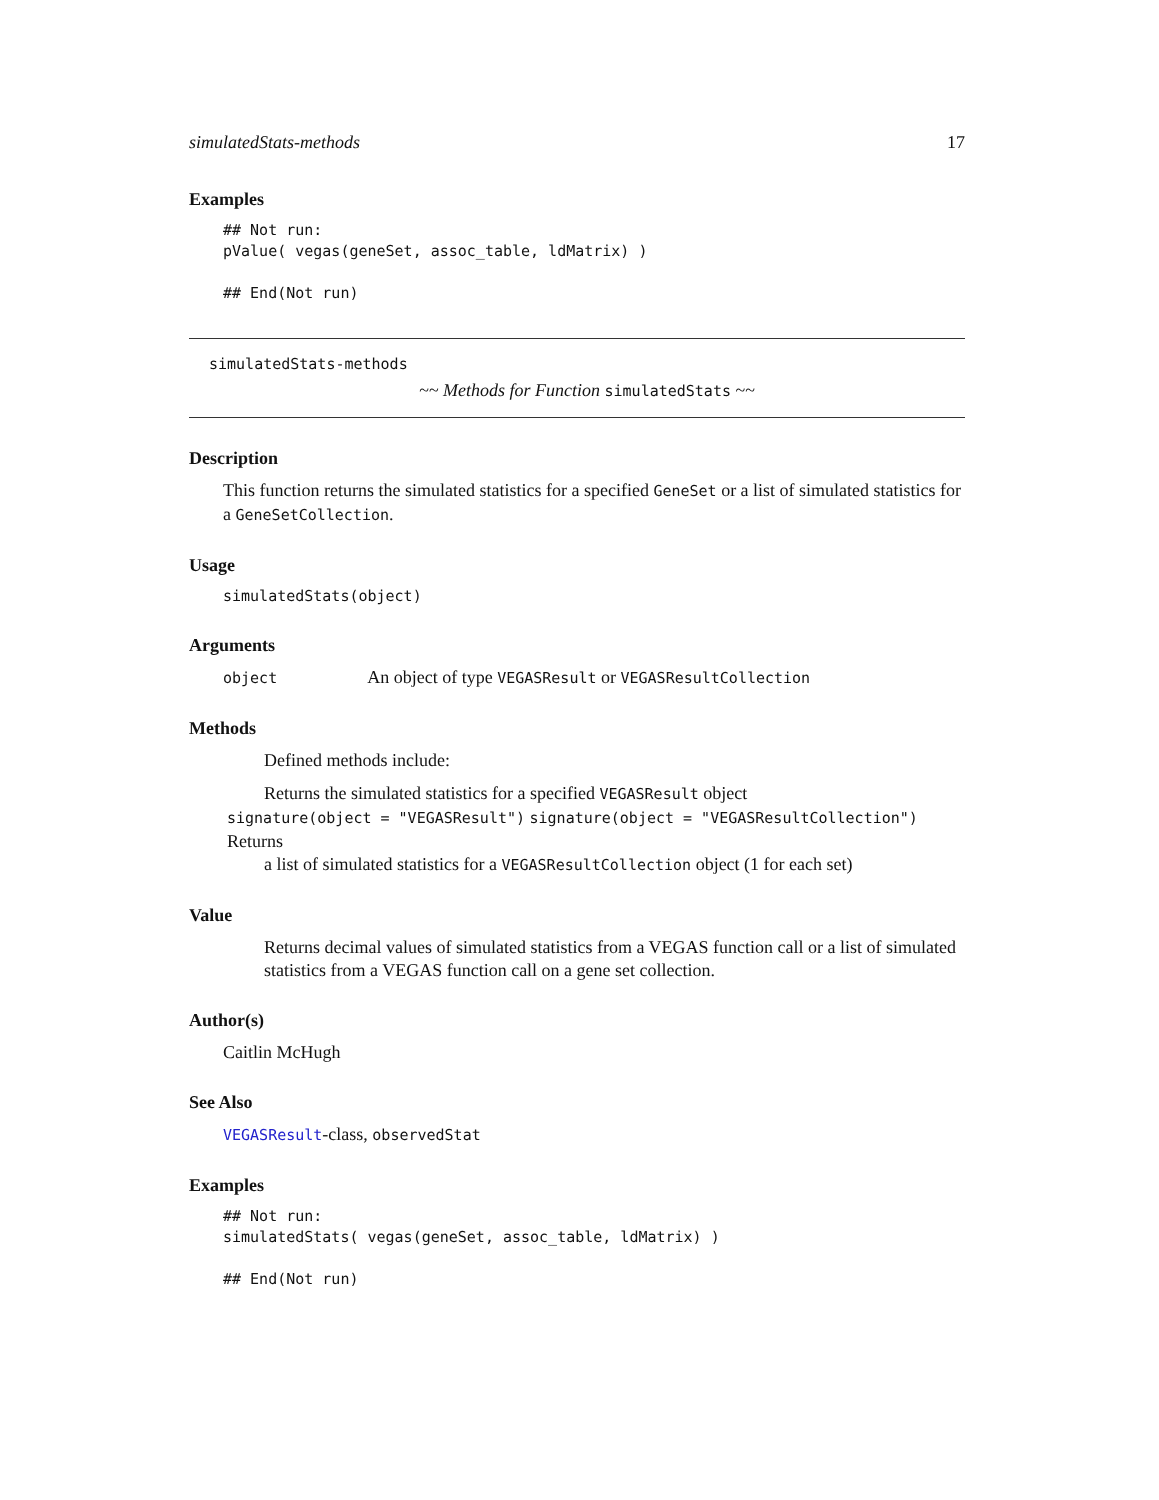simulatedStats-methods 17
Examples
## Not run:
pValue( vegas(geneSet, assoc_table, ldMatrix) )

## End(Not run)
simulatedStats-methods
~~ Methods for Function simulatedStats ~~
Description
This function returns the simulated statistics for a specified GeneSet or a list of simulated statistics for a GeneSetCollection.
Usage
simulatedStats(object)
Arguments
object An object of type VEGASResult or VEGASResultCollection
Methods
Defined methods include:
Returns the simulated statistics for a specified VEGASResult object
signature(object = "VEGASResult") signature(object = "VEGASResultCollection") Returns
a list of simulated statistics for a VEGASResultCollection object (1 for each set)
Value
Returns decimal values of simulated statistics from a VEGAS function call or a list of simulated statistics from a VEGAS function call on a gene set collection.
Author(s)
Caitlin McHugh
See Also
VEGASResult-class, observedStat
Examples
## Not run:
simulatedStats( vegas(geneSet, assoc_table, ldMatrix) )

## End(Not run)